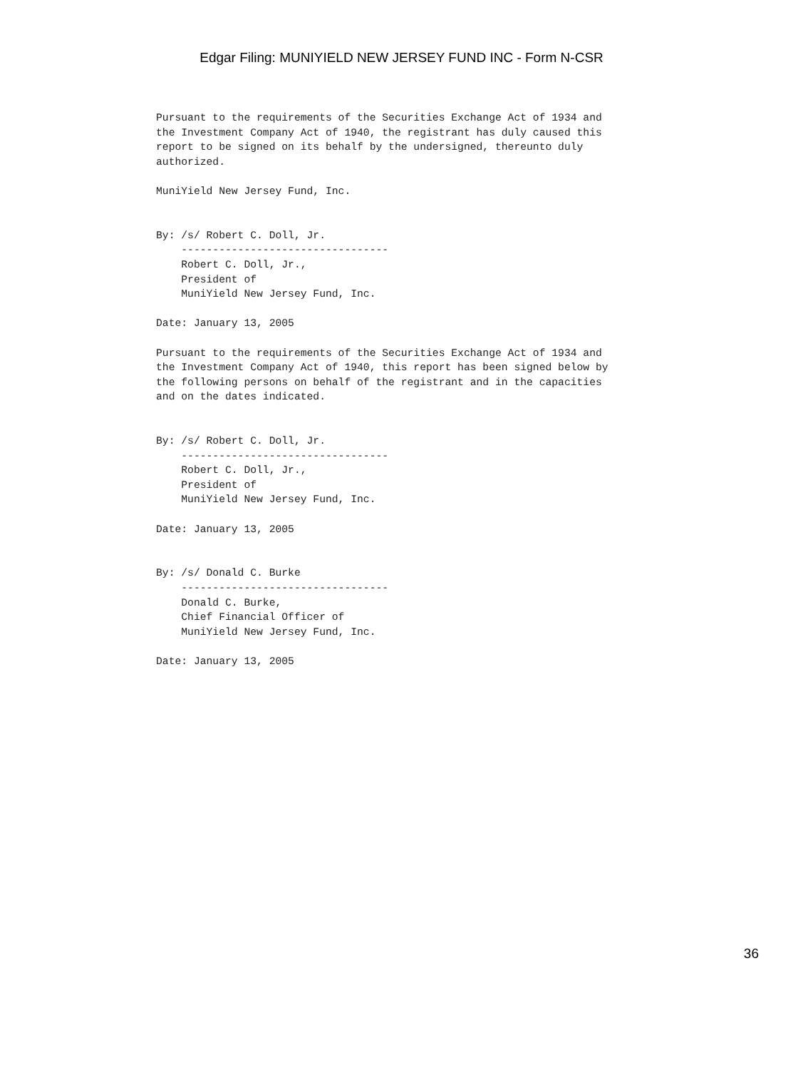Edgar Filing: MUNIYIELD NEW JERSEY FUND INC - Form N-CSR
Pursuant to the requirements of the Securities Exchange Act of 1934 and
the Investment Company Act of 1940, the registrant has duly caused this
report to be signed on its behalf by the undersigned, thereunto duly
authorized.

MuniYield New Jersey Fund, Inc.


By: /s/ Robert C. Doll, Jr.
    ---------------------------------
    Robert C. Doll, Jr.,
    President of
    MuniYield New Jersey Fund, Inc.

Date: January 13, 2005

Pursuant to the requirements of the Securities Exchange Act of 1934 and
the Investment Company Act of 1940, this report has been signed below by
the following persons on behalf of the registrant and in the capacities
and on the dates indicated.


By: /s/ Robert C. Doll, Jr.
    ---------------------------------
    Robert C. Doll, Jr.,
    President of
    MuniYield New Jersey Fund, Inc.

Date: January 13, 2005


By: /s/ Donald C. Burke
    ---------------------------------
    Donald C. Burke,
    Chief Financial Officer of
    MuniYield New Jersey Fund, Inc.

Date: January 13, 2005
36